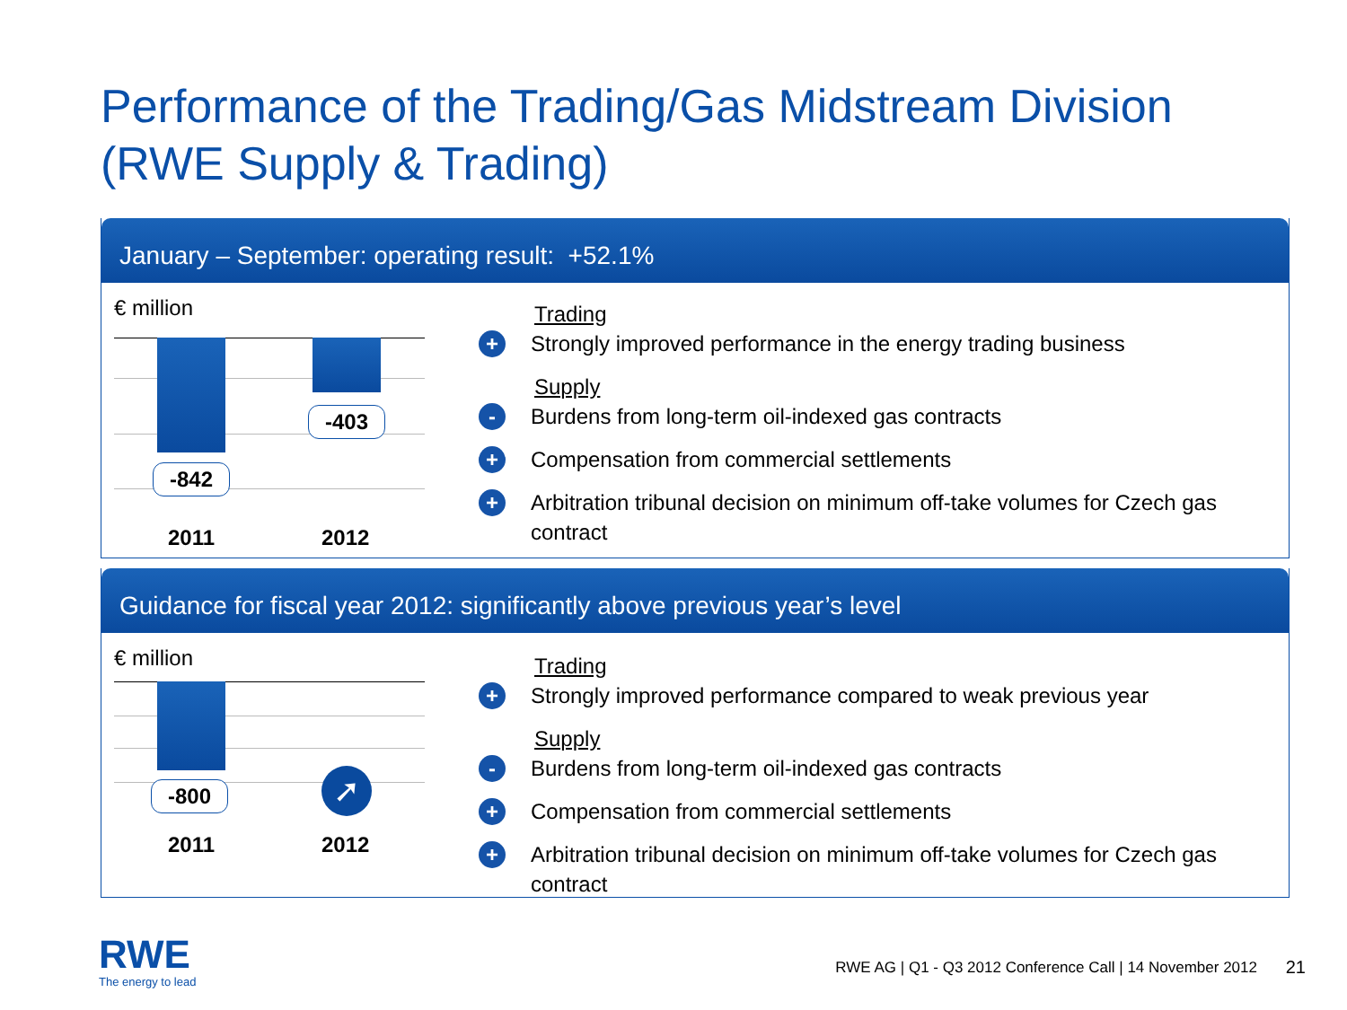Performance of the Trading/Gas Midstream Division
(RWE Supply & Trading)
January – September: operating result: +52.1%
€ million
-403
-842
2011 2012
Trading
+ Strongly improved performance in the energy trading business
Supply
- Burdens from long-term oil-indexed gas contracts
+ Compensation from commercial settlements
+ Arbitration tribunal decision on minimum off-take volumes for Czech gas contract
Guidance for fiscal year 2012: significantly above previous year’s level
€ million
-800 ➚
2011 2012
Trading
+ Strongly improved performance compared to weak previous year
Supply
- Burdens from long-term oil-indexed gas contracts
+ Compensation from commercial settlements
+ Arbitration tribunal decision on minimum off-take volumes for Czech gas contract
RWE
The energy to lead
RWE AG | Q1 - Q3 2012 Conference Call | 14 November 2012
21